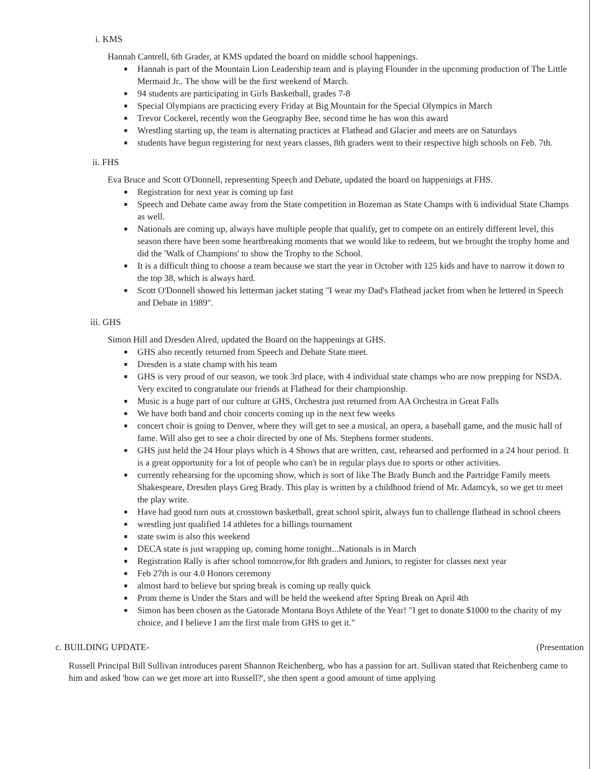i. KMS
Hannah Cantrell, 6th Grader, at KMS updated the board on middle school happenings.
■ Hannah is part of the Mountain Lion Leadership team and is playing Flounder in the upcoming production of The Little Mermaid Jr.. The show will be the first weekend of March.
■ 94 students are participating in Girls Basketball, grades 7-8
■ Special Olympians are practicing every Friday at Big Mountain for the Special Olympics in March
■ Trevor Cockerel, recently won the Geography Bee, second time he has won this award
■ Wrestling starting up, the team is alternating practices at Flathead and Glacier and meets are on Saturdays
■ students have begun registering for next years classes, 8th graders went to their respective high schools on Feb. 7th.
ii. FHS
Eva Bruce and Scott O'Donnell, representing Speech and Debate, updated the board on happenings at FHS.
■ Registration for next year is coming up fast
■ Speech and Debate came away from the State competition in Bozeman as State Champs with 6 individual State Champs as well.
■ Nationals are coming up, always have multiple people that qualify, get to compete on an entirely different level, this season there have been some heartbreaking moments that we would like to redeem, but we brought the trophy home and did the 'Walk of Champions' to show the Trophy to the School.
■ It is a difficult thing to choose a team because we start the year in October with 125 kids and have to narrow it down to the top 38, which is always hard.
■ Scott O'Donnell showed his letterman jacket stating "I wear my Dad's Flathead jacket from when he lettered in Speech and Debate in 1989".
iii. GHS
Simon Hill and Dresden Alred, updated the Board on the happenings at GHS.
■ GHS also recently returned from Speech and Debate State meet.
■ Dresden is a state champ with his team
■ GHS is very proud of our season, we took 3rd place, with 4 individual state champs who are now prepping for NSDA. Very excited to congratulate our friends at Flathead for their championship.
■ Music is a huge part of our culture at GHS, Orchestra just returned from AA Orchestra in Great Falls
■ We have both band and choir concerts coming up in the next few weeks
■ concert choir is going to Denver, where they will get to see a musical, an opera, a baseball game, and the music hall of fame. Will also get to see a choir directed by one of Ms. Stephens former students.
■ GHS just held the 24 Hour plays which is 4 Shows that are written, cast, rehearsed and performed in a 24 hour period. It is a great opportunity for a lot of people who can't be in regular plays due to sports or other activities.
■ currently rehearsing for the upcoming show, which is sort of like The Brady Bunch and the Partridge Family meets Shakespeare, Dresden plays Greg Brady. This play is written by a childhood friend of Mr. Adamcyk, so we get to meet the play write.
■ Have had good turn outs at crosstown basketball, great school spirit, always fun to challenge flathead in school cheers
■ wrestling just qualified 14 athletes for a billings tournament
■ state swim is also this weekend
■ DECA state is just wrapping up, coming home tonight...Nationals is in March
■ Registration Rally is after school tomorrow,for 8th graders and Juniors, to register for classes next year
■ Feb 27th is our 4.0 Honors ceremony
■ almost hard to believe but spring break is coming up really quick
■ Prom theme is Under the Stars and will be held the weekend after Spring Break on April 4th
■ Simon has been chosen as the Gatorade Montana Boys Athlete of the Year! "I get to donate $1000 to the charity of my choice, and I believe I am the first male from GHS to get it."
c. BUILDING UPDATE- (Presentation
Russell Principal Bill Sullivan introduces parent Shannon Reichenberg, who has a passion for art. Sullivan stated that Reichenberg came to him and asked 'how can we get more art into Russell?', she then spent a good amount of time applying